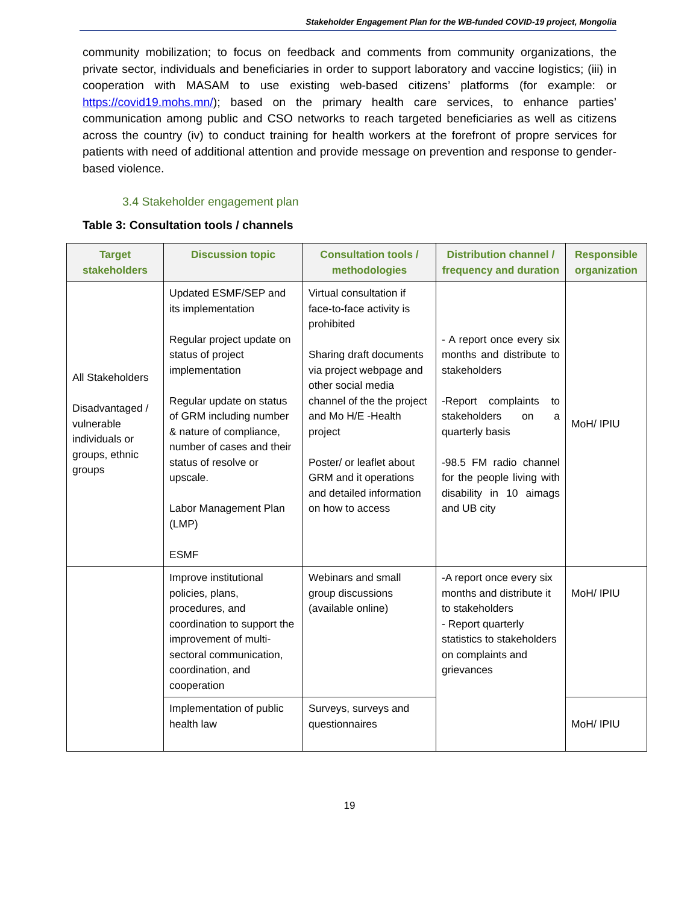Stakeholder Engagement Plan for the WB-funded COVID-19 project, Mongolia
community mobilization; to focus on feedback and comments from community organizations, the private sector, individuals and beneficiaries in order to support laboratory and vaccine logistics; (iii) in cooperation with MASAM to use existing web-based citizens’ platforms (for example: or https://covid19.mohs.mn/); based on the primary health care services, to enhance parties’ communication among public and CSO networks to reach targeted beneficiaries as well as citizens across the country (iv) to conduct training for health workers at the forefront of propre services for patients with need of additional attention and provide message on prevention and response to gender-based violence.
3.4 Stakeholder engagement plan
Table 3: Consultation tools / channels
| Target stakeholders | Discussion topic | Consultation tools / methodologies | Distribution channel / frequency and duration | Responsible organization |
| --- | --- | --- | --- | --- |
| All Stakeholders Disadvantaged / vulnerable individuals or groups, ethnic groups | Updated ESMF/SEP and its implementation Regular project update on status of project implementation Regular update on status of GRM including number & nature of compliance, number of cases and their status of resolve or upscale. Labor Management Plan (LMP) ESMF | Virtual consultation if face-to-face activity is prohibited Sharing draft documents via project webpage and other social media channel of the the project and Mo H/E -Health project Poster/ or leaflet about GRM and it operations and detailed information on how to access | - A report once every six months and distribute to stakeholders -Report complaints to stakeholders on a quarterly basis -98.5 FM radio channel for the people living with disability in 10 aimags and UB city | MoH/ IPIU |
| | Improve institutional policies, plans, procedures, and coordination to support the improvement of multi-sectoral communication, coordination, and cooperation | Webinars and small group discussions (available online) | -A report once every six months and distribute it to stakeholders - Report quarterly statistics to stakeholders on complaints and grievances | MoH/ IPIU |
| | Implementation of public health law | Surveys, surveys and questionnaires | | MoH/ IPIU |
19